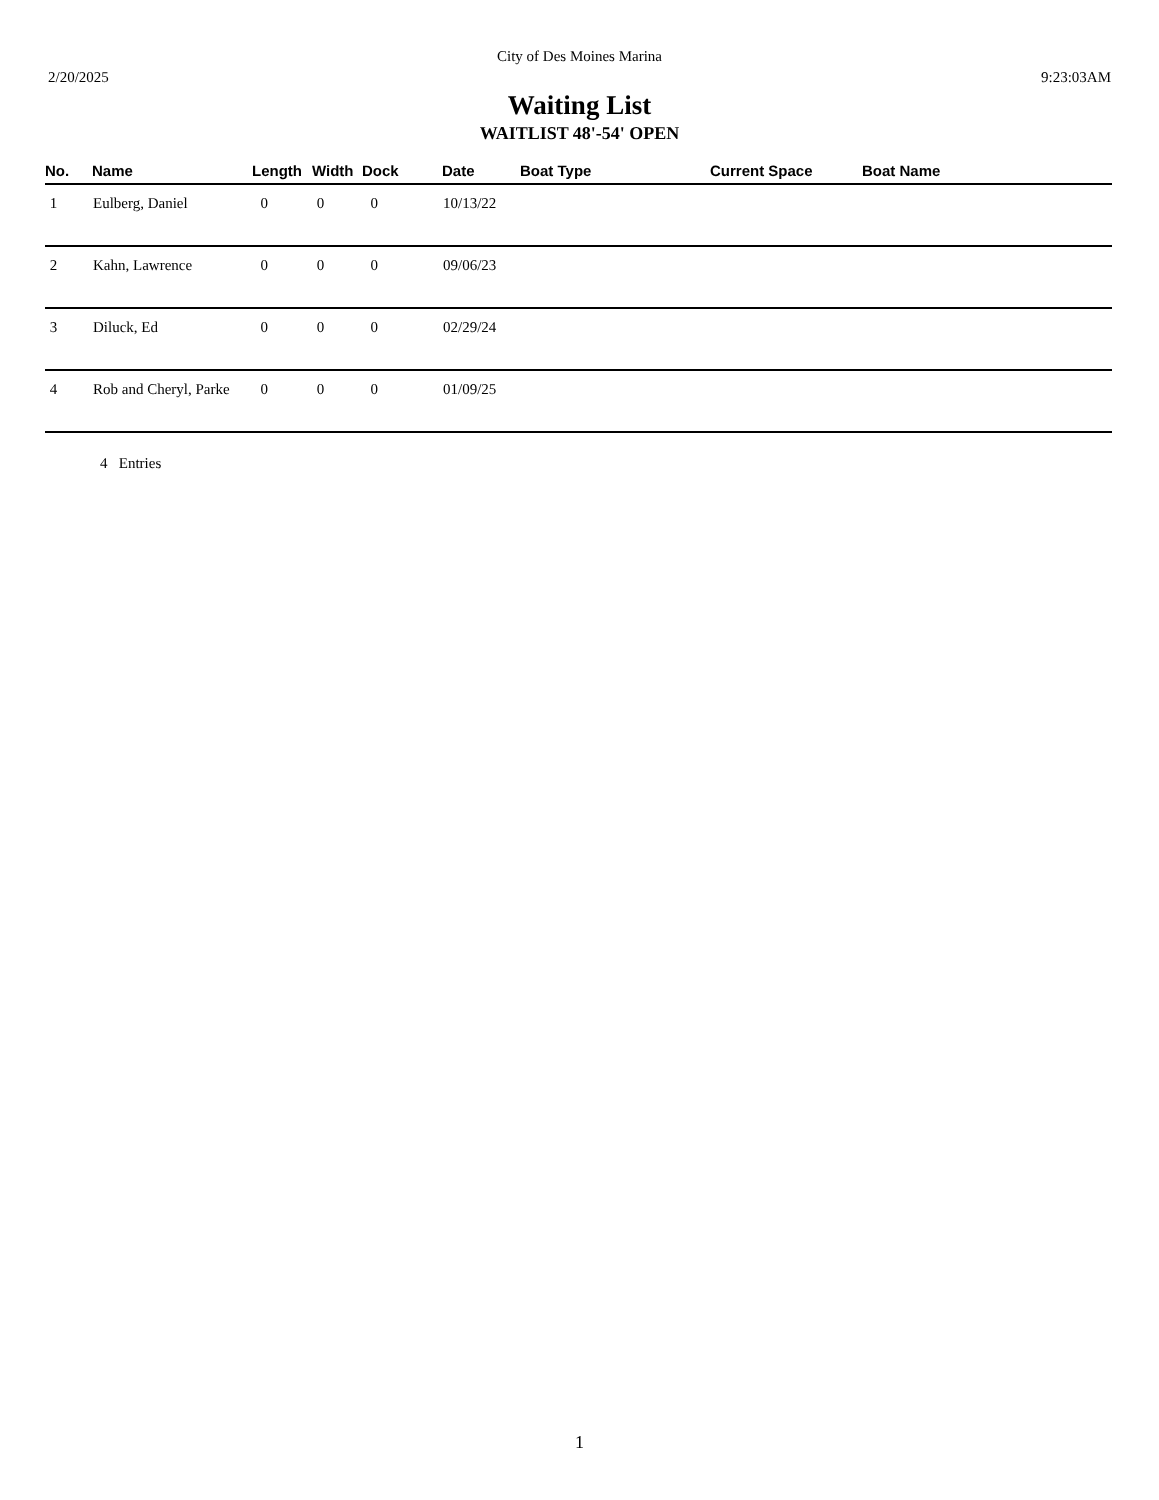City of Des Moines Marina
2/20/2025 9:23:03AM
Waiting List
WAITLIST 48'-54' OPEN
| No. | Name | Length | Width | Dock | Date | Boat Type | Current Space | Boat Name |
| --- | --- | --- | --- | --- | --- | --- | --- | --- |
| 1 | Eulberg, Daniel | 0 | 0 | 0 | 10/13/22 | | | |
| 2 | Kahn, Lawrence | 0 | 0 | 0 | 09/06/23 | | | |
| 3 | Diluck, Ed | 0 | 0 | 0 | 02/29/24 | | | |
| 4 | Rob and Cheryl, Parke | 0 | 0 | 0 | 01/09/25 | | | |
4 Entries
1